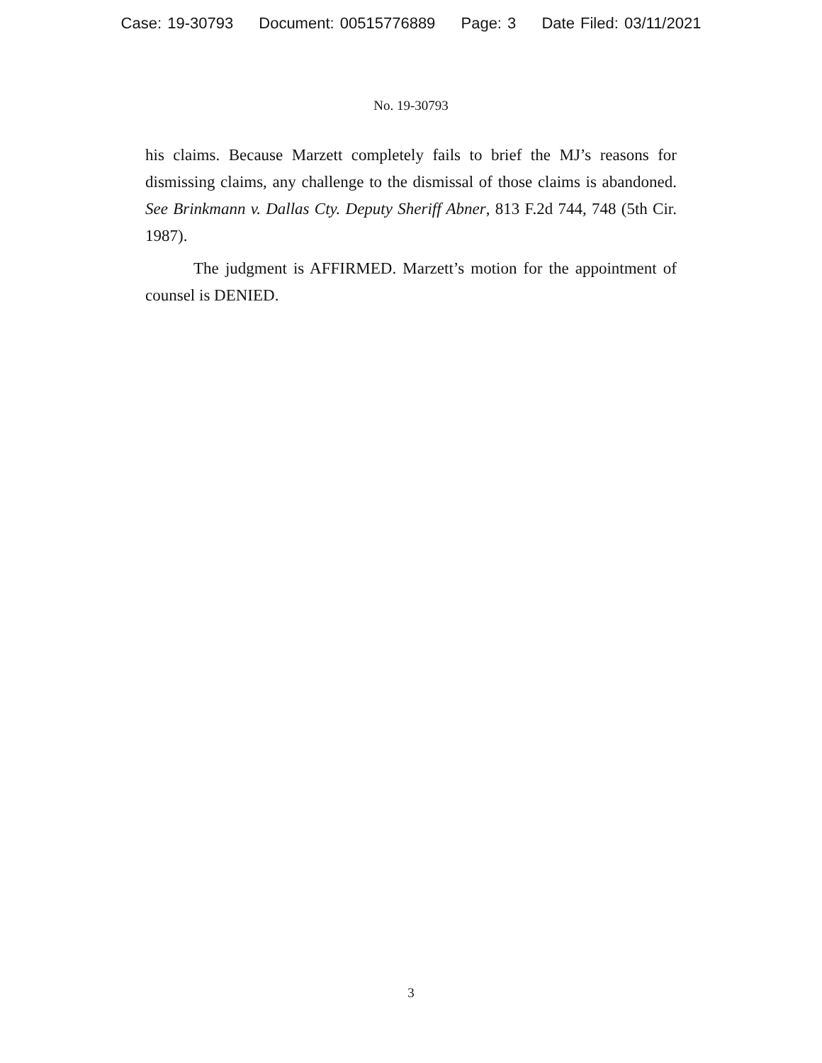Case: 19-30793 Document: 00515776889 Page: 3 Date Filed: 03/11/2021
No. 19-30793
his claims. Because Marzett completely fails to brief the MJ’s reasons for dismissing claims, any challenge to the dismissal of those claims is abandoned. See Brinkmann v. Dallas Cty. Deputy Sheriff Abner, 813 F.2d 744, 748 (5th Cir. 1987).
The judgment is AFFIRMED. Marzett’s motion for the appointment of counsel is DENIED.
3